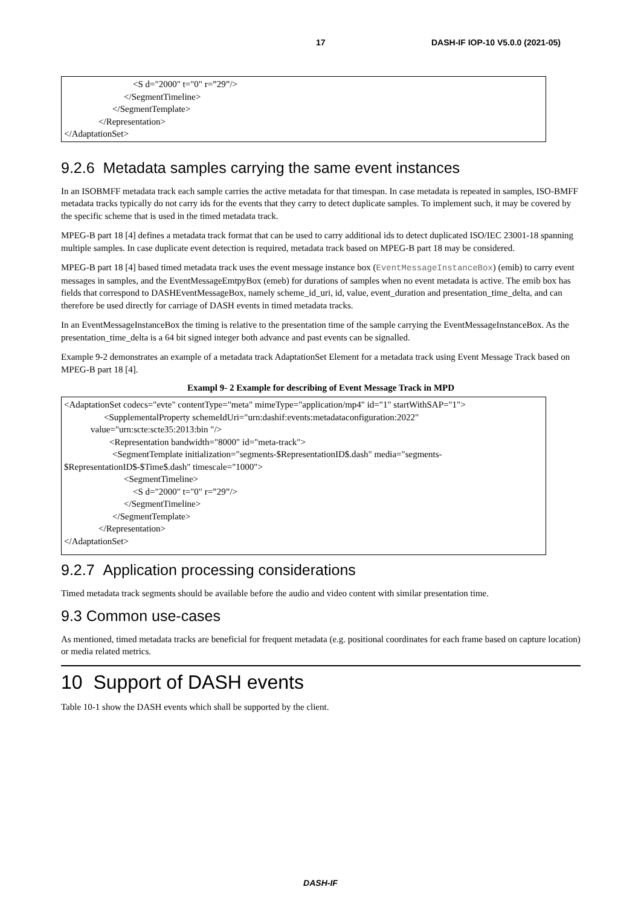17 DASH-IF IOP-10 V5.0.0 (2021-05)
<S d="2000" t="0" r=”29”/>
</SegmentTimeline>
</SegmentTemplate>
</Representation>
</AdaptationSet>
9.2.6 Metadata samples carrying the same event instances
In an ISOBMFF metadata track each sample carries the active metadata for that timespan. In case metadata is repeated in samples, ISO-BMFF metadata tracks typically do not carry ids for the events that they carry to detect duplicate samples. To implement such, it may be covered by the specific scheme that is used in the timed metadata track.
MPEG-B part 18 [4] defines a metadata track format that can be used to carry additional ids to detect duplicated ISO/IEC 23001-18 spanning multiple samples. In case duplicate event detection is required, metadata track based on MPEG-B part 18 may be considered.
MPEG-B part 18 [4] based timed metadata track uses the event message instance box (EventMessageInstanceBox) (emib) to carry event messages in samples, and the EventMessageEmtpyBox (emeb) for durations of samples when no event metadata is active. The emib box has fields that correspond to DASHEventMessageBox, namely scheme_id_uri, id, value, event_duration and presentation_time_delta, and can therefore be used directly for carriage of DASH events in timed metadata tracks.
In an EventMessageInstanceBox the timing is relative to the presentation time of the sample carrying the EventMessageInstanceBox. As the presentation_time_delta is a 64 bit signed integer both advance and past events can be signalled.
Example 9-2 demonstrates an example of a metadata track AdaptationSet Element for a metadata track using Event Message Track based on MPEG-B part 18 [4].
Exampl 9- 2 Example for describing of Event Message Track in MPD
<AdaptationSet codecs="evte" contentType="meta" mimeType="application/mp4" id="1" startWithSAP="1">
<SupplementalProperty schemeIdUri="urn:dashif:events:metadataconfiguration:2022"
value="urn:scte:scte35:2013:bin "/>
<Representation bandwidth="8000" id="meta-track">
<SegmentTemplate initialization="segments-$RepresentationID$.dash" media="segments-
$RepresentationID$-$Time$.dash" timescale="1000">
<SegmentTimeline>
<S d="2000" t="0" r=”29”/>
</SegmentTimeline>
</SegmentTemplate>
</Representation>
</AdaptationSet>
9.2.7 Application processing considerations
Timed metadata track segments should be available before the audio and video content with similar presentation time.
9.3 Common use-cases
As mentioned, timed metadata tracks are beneficial for frequent metadata (e.g. positional coordinates for each frame based on capture location) or media related metrics.
10 Support of DASH events
Table 10-1 show the DASH events which shall be supported by the client.
DASH-IF